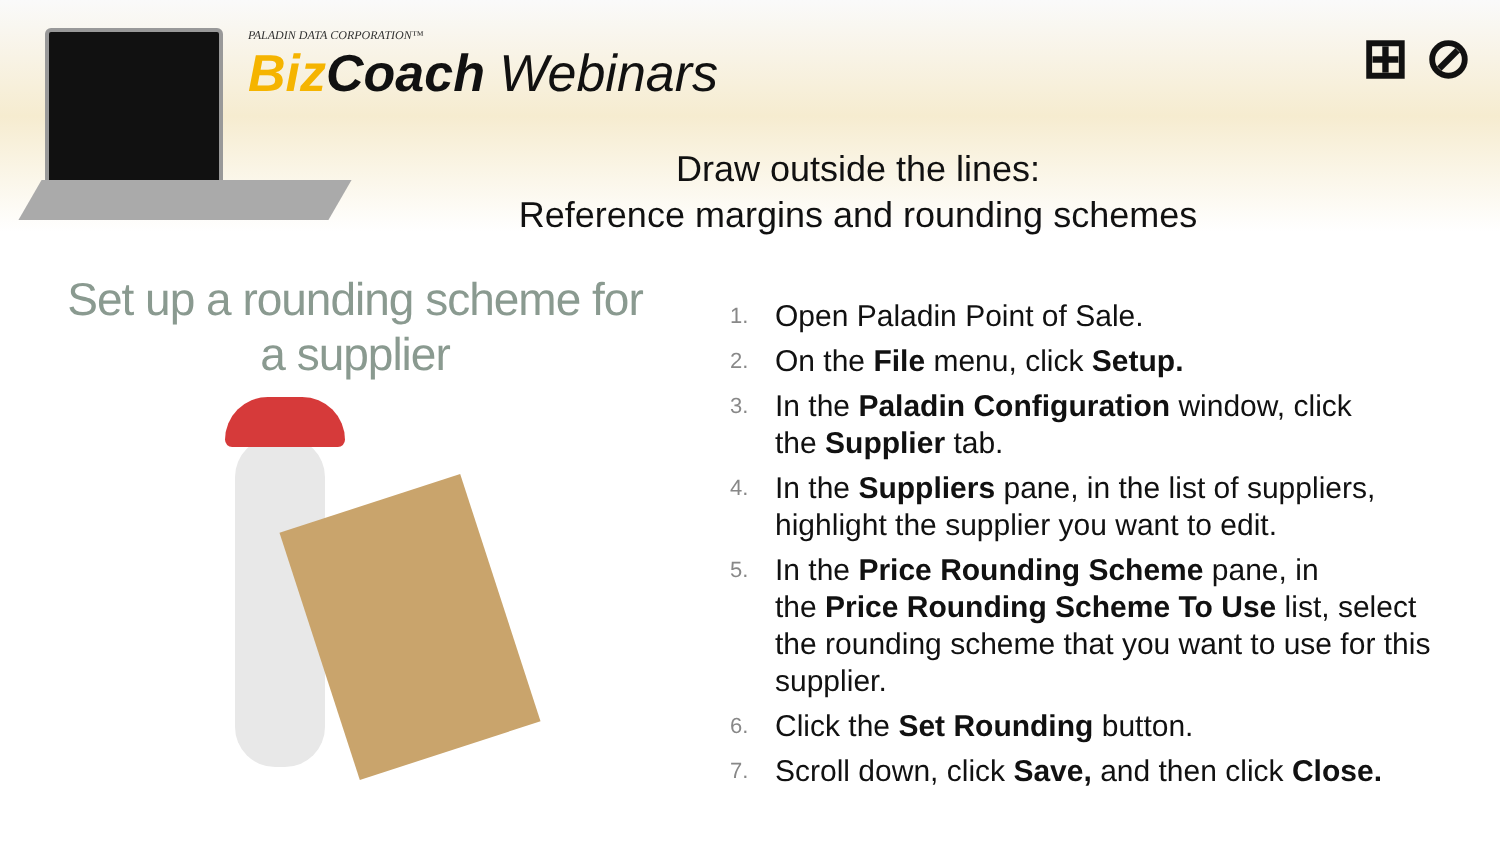PALADIN DATA CORPORATION™
Biz Coach Webinars
⊞ ⊘
Draw outside the lines:
Reference margins and rounding schemes
Set up a rounding scheme for a supplier
1. Open Paladin Point of Sale.
2. On the File menu, click Setup.
3. In the Paladin Configuration window, click
the Supplier tab.
4. In the Suppliers pane, in the list of suppliers,
highlight the supplier you want to edit.
5. In the Price Rounding Scheme pane, in
the Price Rounding Scheme To Use list, select
the rounding scheme that you want to use for this
supplier.
6. Click the Set Rounding button.
7. Scroll down, click Save, and then click Close.